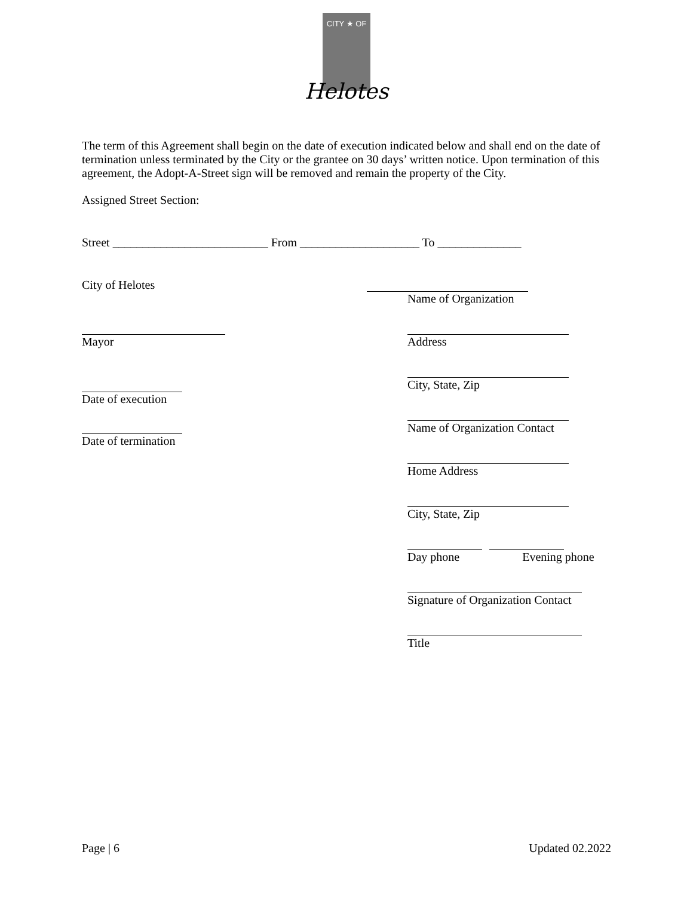CITY ★ OF
Helotes
The term of this Agreement shall begin on the date of execution indicated below and shall end on the date of termination unless terminated by the City or the grantee on 30 days’ written notice. Upon termination of this agreement, the Adopt-A-Street sign will be removed and remain the property of the City.
Assigned Street Section:
Street __________________________ From ____________________ To ______________
City of Helotes
Mayor
Date of execution
Date of termination
Name of Organization
Address
City, State, Zip
Name of Organization Contact
Home Address
City, State, Zip
Day phone Evening phone
Signature of Organization Contact
Title
Page | 6 Updated 02.2022